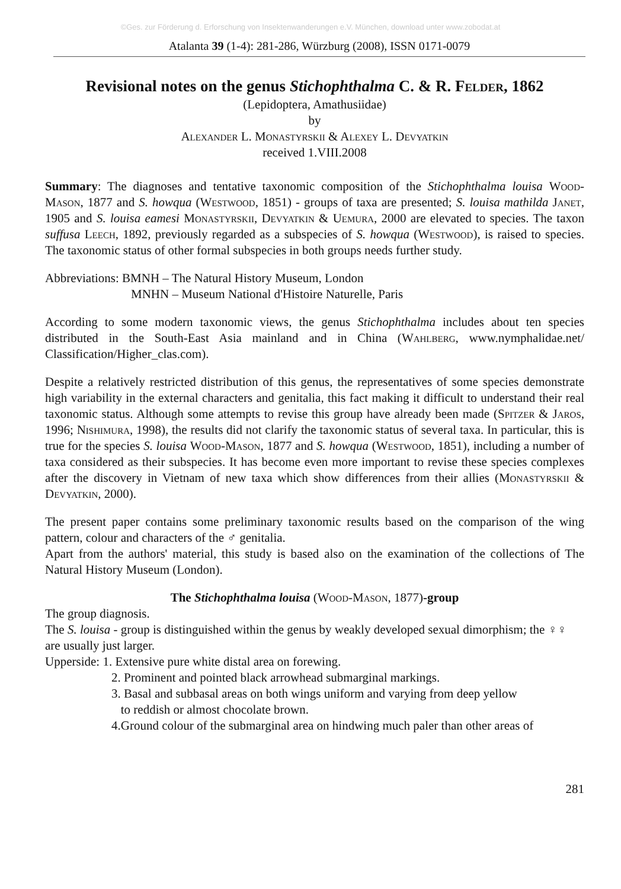©Ges. zur Förderung d. Erforschung von Insektenwanderungen e.V. München, download unter www.zobodat.at
Atalanta 39 (1-4): 281-286, Würzburg (2008), ISSN 0171-0079
Revisional notes on the genus Stichophthalma C. & R. Felder, 1862
(Lepidoptera, Amathusiidae)
by
Alexander L. Monastyrskii & Alexey L. Devyatkin
received 1.VIII.2008
Summary: The diagnoses and tentative taxonomic composition of the Stichophthalma louisa Wood-Mason, 1877 and S. howqua (Westwood, 1851) - groups of taxa are presented; S. louisa mathilda Janet, 1905 and S. louisa eamesi Monastyrskii, Devyatkin & Uemura, 2000 are elevated to species. The taxon suffusa Leech, 1892, previously regarded as a subspecies of S. howqua (Westwood), is raised to species. The taxonomic status of other formal subspecies in both groups needs further study.
Abbreviations: BMNH – The Natural History Museum, London
MNHN – Museum National d'Histoire Naturelle, Paris
According to some modern taxonomic views, the genus Stichophthalma includes about ten species distributed in the South-East Asia mainland and in China (Wahlberg, www.nymphalidae.net/ Classification/Higher_clas.com).
Despite a relatively restricted distribution of this genus, the representatives of some species demonstrate high variability in the external characters and genitalia, this fact making it difficult to understand their real taxonomic status. Although some attempts to revise this group have already been made (Spitzer & Jaros, 1996; Nishimura, 1998), the results did not clarify the taxonomic status of several taxa. In particular, this is true for the species S. louisa Wood-Mason, 1877 and S. howqua (Westwood, 1851), including a number of taxa considered as their subspecies. It has become even more important to revise these species complexes after the discovery in Vietnam of new taxa which show differences from their allies (Monastyrskii & Devyatkin, 2000).
The present paper contains some preliminary taxonomic results based on the comparison of the wing pattern, colour and characters of the ♂ genitalia.
Apart from the authors' material, this study is based also on the examination of the collections of The Natural History Museum (London).
The Stichophthalma louisa (Wood-Mason, 1877)-group
The group diagnosis.
The S. louisa - group is distinguished within the genus by weakly developed sexual dimorphism; the ♀♀ are usually just larger.
Upperside: 1. Extensive pure white distal area on forewing.
2. Prominent and pointed black arrowhead submarginal markings.
3. Basal and subbasal areas on both wings uniform and varying from deep yellow
to reddish or almost chocolate brown.
4.Ground colour of the submarginal area on hindwing much paler than other areas of
281